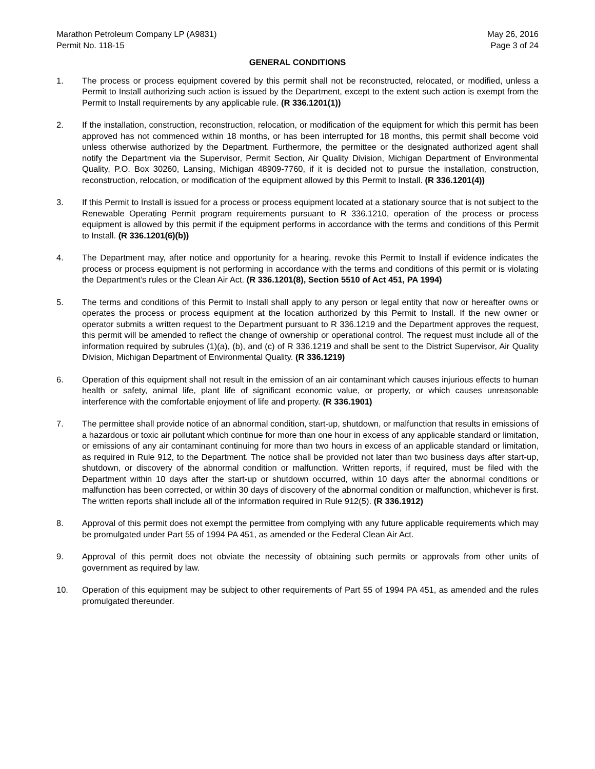Marathon Petroleum Company LP (A9831)
Permit No. 118-15
May 26, 2016
Page 3 of 24
GENERAL CONDITIONS
1. The process or process equipment covered by this permit shall not be reconstructed, relocated, or modified, unless a Permit to Install authorizing such action is issued by the Department, except to the extent such action is exempt from the Permit to Install requirements by any applicable rule. (R 336.1201(1))
2. If the installation, construction, reconstruction, relocation, or modification of the equipment for which this permit has been approved has not commenced within 18 months, or has been interrupted for 18 months, this permit shall become void unless otherwise authorized by the Department. Furthermore, the permittee or the designated authorized agent shall notify the Department via the Supervisor, Permit Section, Air Quality Division, Michigan Department of Environmental Quality, P.O. Box 30260, Lansing, Michigan 48909-7760, if it is decided not to pursue the installation, construction, reconstruction, relocation, or modification of the equipment allowed by this Permit to Install. (R 336.1201(4))
3. If this Permit to Install is issued for a process or process equipment located at a stationary source that is not subject to the Renewable Operating Permit program requirements pursuant to R 336.1210, operation of the process or process equipment is allowed by this permit if the equipment performs in accordance with the terms and conditions of this Permit to Install. (R 336.1201(6)(b))
4. The Department may, after notice and opportunity for a hearing, revoke this Permit to Install if evidence indicates the process or process equipment is not performing in accordance with the terms and conditions of this permit or is violating the Department’s rules or the Clean Air Act. (R 336.1201(8), Section 5510 of Act 451, PA 1994)
5. The terms and conditions of this Permit to Install shall apply to any person or legal entity that now or hereafter owns or operates the process or process equipment at the location authorized by this Permit to Install. If the new owner or operator submits a written request to the Department pursuant to R 336.1219 and the Department approves the request, this permit will be amended to reflect the change of ownership or operational control. The request must include all of the information required by subrules (1)(a), (b), and (c) of R 336.1219 and shall be sent to the District Supervisor, Air Quality Division, Michigan Department of Environmental Quality. (R 336.1219)
6. Operation of this equipment shall not result in the emission of an air contaminant which causes injurious effects to human health or safety, animal life, plant life of significant economic value, or property, or which causes unreasonable interference with the comfortable enjoyment of life and property. (R 336.1901)
7. The permittee shall provide notice of an abnormal condition, start-up, shutdown, or malfunction that results in emissions of a hazardous or toxic air pollutant which continue for more than one hour in excess of any applicable standard or limitation, or emissions of any air contaminant continuing for more than two hours in excess of an applicable standard or limitation, as required in Rule 912, to the Department. The notice shall be provided not later than two business days after start-up, shutdown, or discovery of the abnormal condition or malfunction. Written reports, if required, must be filed with the Department within 10 days after the start-up or shutdown occurred, within 10 days after the abnormal conditions or malfunction has been corrected, or within 30 days of discovery of the abnormal condition or malfunction, whichever is first. The written reports shall include all of the information required in Rule 912(5). (R 336.1912)
8. Approval of this permit does not exempt the permittee from complying with any future applicable requirements which may be promulgated under Part 55 of 1994 PA 451, as amended or the Federal Clean Air Act.
9. Approval of this permit does not obviate the necessity of obtaining such permits or approvals from other units of government as required by law.
10. Operation of this equipment may be subject to other requirements of Part 55 of 1994 PA 451, as amended and the rules promulgated thereunder.